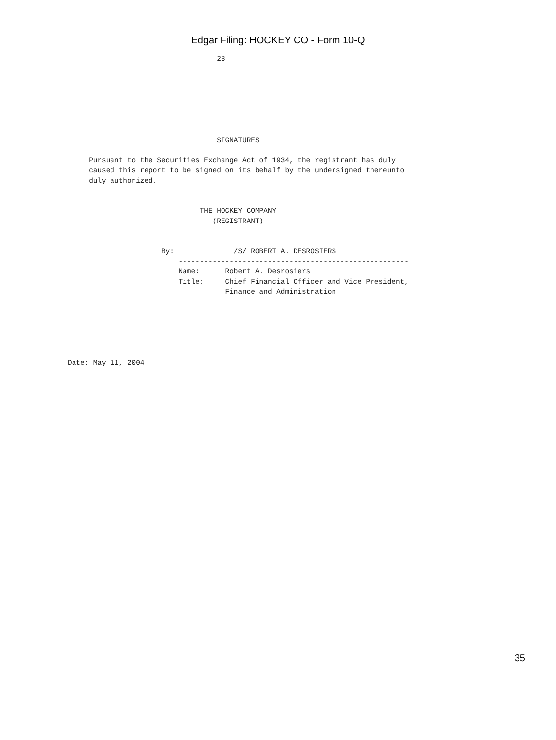Edgar Filing: HOCKEY CO - Form 10-Q
                                   28
                                   SIGNATURES

     Pursuant to the Securities Exchange Act of 1934, the registrant has duly
     caused this report to be signed on its behalf by the undersigned thereunto
     duly authorized.


                               THE HOCKEY COMPANY
                                  (REGISTRANT)


                      By:              /S/ ROBERT A. DESROSIERS
                          ------------------------------------------------------
                          Name:      Robert A. Desrosiers
                          Title:     Chief Financial Officer and Vice President,
                                     Finance and Administration






Date: May 11, 2004
35